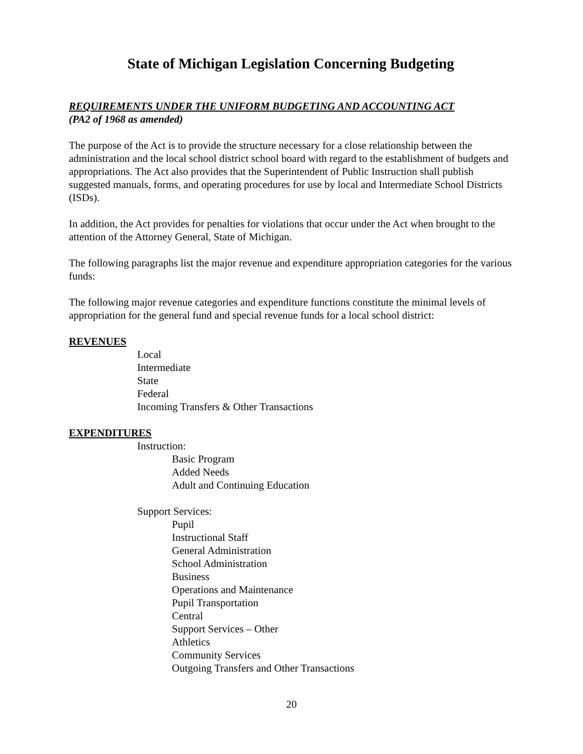State of Michigan Legislation Concerning Budgeting
REQUIREMENTS UNDER THE UNIFORM BUDGETING AND ACCOUNTING ACT
(PA2 of 1968 as amended)
The purpose of the Act is to provide the structure necessary for a close relationship between the administration and the local school district school board with regard to the establishment of budgets and appropriations. The Act also provides that the Superintendent of Public Instruction shall publish suggested manuals, forms, and operating procedures for use by local and Intermediate School Districts (ISDs).
In addition, the Act provides for penalties for violations that occur under the Act when brought to the attention of the Attorney General, State of Michigan.
The following paragraphs list the major revenue and expenditure appropriation categories for the various funds:
The following major revenue categories and expenditure functions constitute the minimal levels of appropriation for the general fund and special revenue funds for a local school district:
REVENUES
Local
Intermediate
State
Federal
Incoming Transfers & Other Transactions
EXPENDITURES
Instruction:
Basic Program
Added Needs
Adult and Continuing Education
Support Services:
Pupil
Instructional Staff
General Administration
School Administration
Business
Operations and Maintenance
Pupil Transportation
Central
Support Services – Other
Athletics
Community Services
Outgoing Transfers and Other Transactions
20